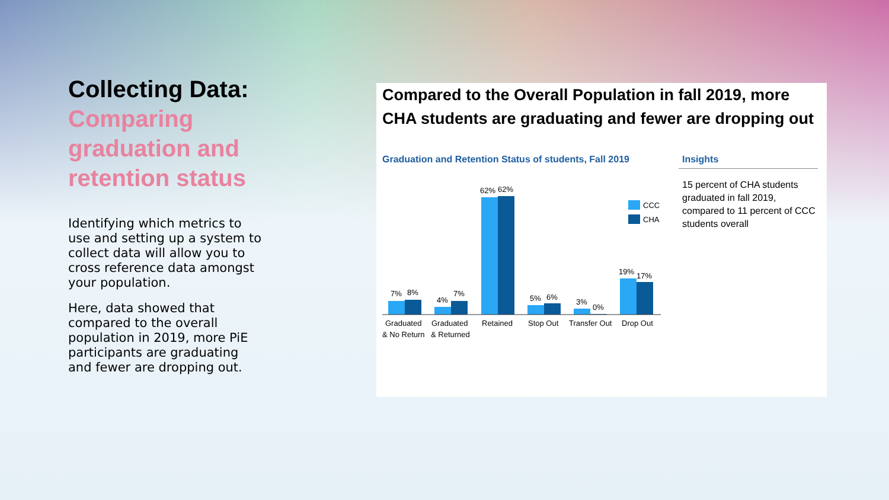Collecting Data:
Comparing graduation and retention status
Identifying which metrics to use and setting up a system to collect data will allow you to cross reference data amongst your population.
Here, data showed that compared to the overall population in 2019, more PiE participants are graduating and fewer are dropping out.
Compared to the Overall Population in fall 2019, more CHA students are graduating and fewer are dropping out
Graduation and Retention Status of students, Fall 2019
7%
8%
4%
7%
62%
62%
5%
6%
3%
0%
19%
17%
CCC
CHA
Graduated
& No Return
Graduated
& Returned
Retained
Stop Out
Transfer Out
Drop Out
Insights
15 percent of CHA students graduated in fall 2019, compared to 11 percent of CCC students overall